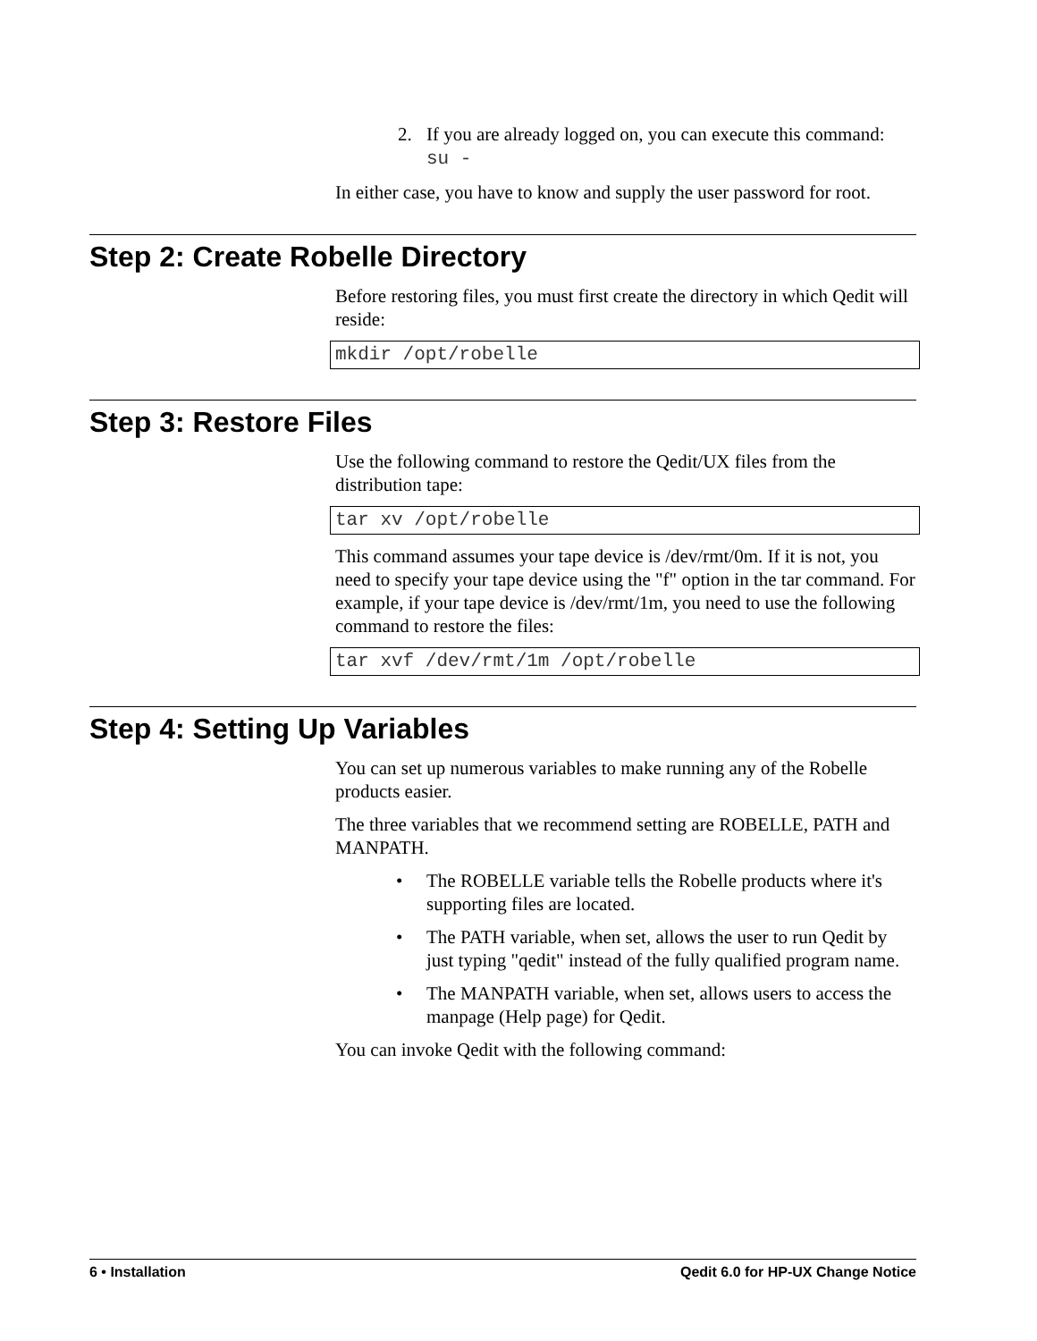2. If you are already logged on, you can execute this command:
su -
In either case, you have to know and supply the user password for root.
Step 2: Create Robelle Directory
Before restoring files, you must first create the directory in which Qedit will reside:
mkdir /opt/robelle
Step 3: Restore Files
Use the following command to restore the Qedit/UX files from the distribution tape:
tar xv /opt/robelle
This command assumes your tape device is /dev/rmt/0m. If it is not, you need to specify your tape device using the "f" option in the tar command. For example, if your tape device is /dev/rmt/1m, you need to use the following command to restore the files:
tar xvf /dev/rmt/1m /opt/robelle
Step 4: Setting Up Variables
You can set up numerous variables to make running any of the Robelle products easier.
The three variables that we recommend setting are ROBELLE, PATH and MANPATH.
• The ROBELLE variable tells the Robelle products where it's supporting files are located.
• The PATH variable, when set, allows the user to run Qedit by just typing "qedit" instead of the fully qualified program name.
• The MANPATH variable, when set, allows users to access the manpage (Help page) for Qedit.
You can invoke Qedit with the following command:
6 • Installation Qedit 6.0 for HP-UX Change Notice